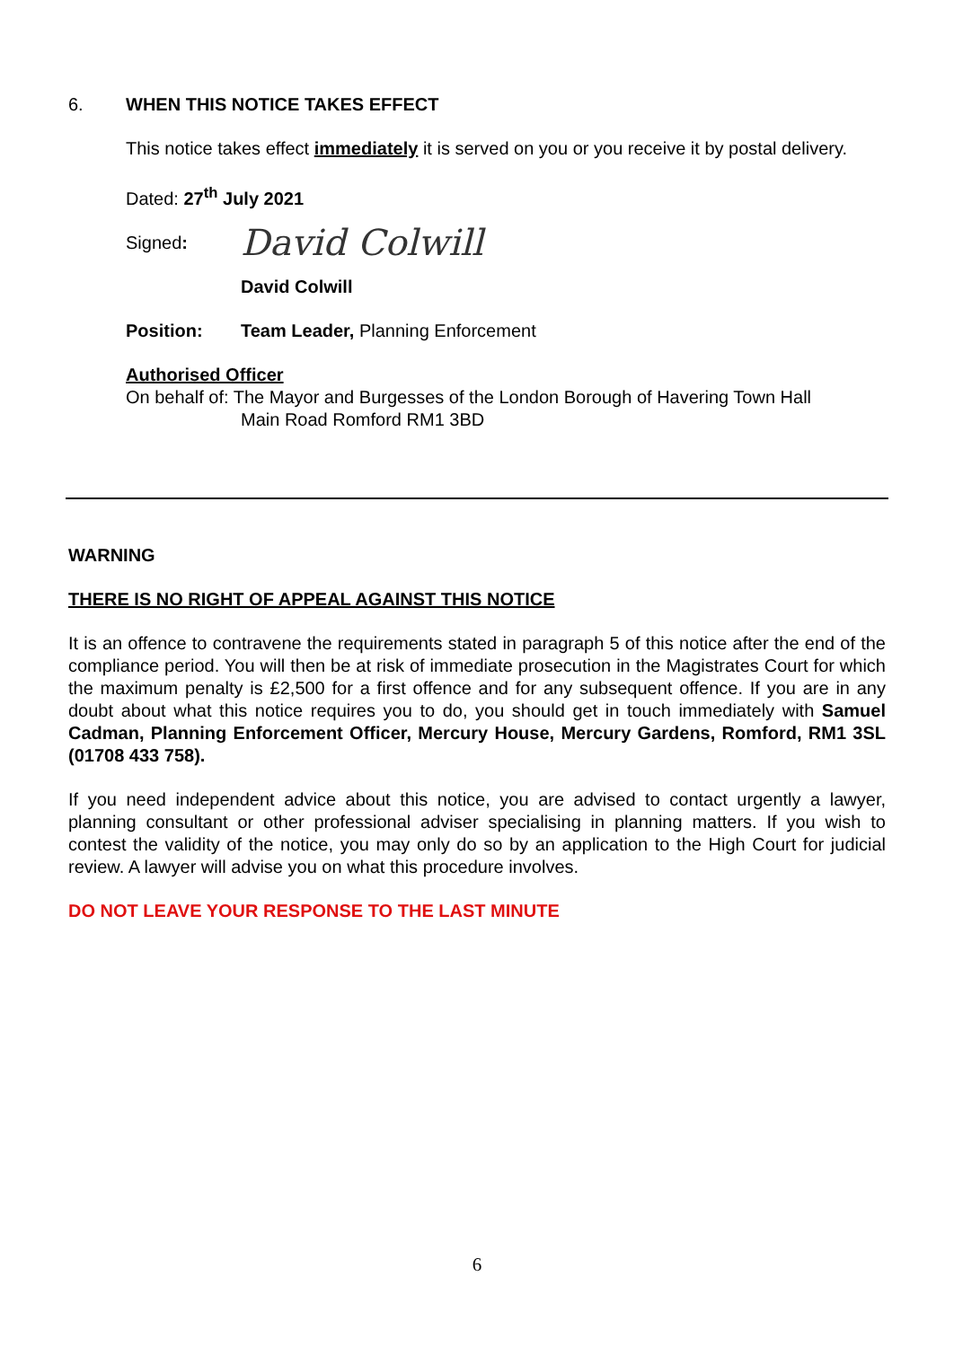6. WHEN THIS NOTICE TAKES EFFECT
This notice takes effect immediately it is served on you or you receive it by postal delivery.
Dated: 27<sup>th</sup> July 2021
Signed: David Colwill
David Colwill
Position: Team Leader, Planning Enforcement
Authorised Officer
On behalf of: The Mayor and Burgesses of the London Borough of Havering Town Hall
Main Road Romford RM1 3BD
WARNING
THERE IS NO RIGHT OF APPEAL AGAINST THIS NOTICE
It is an offence to contravene the requirements stated in paragraph 5 of this notice after the end of the compliance period. You will then be at risk of immediate prosecution in the Magistrates Court for which the maximum penalty is £2,500 for a first offence and for any subsequent offence. If you are in any doubt about what this notice requires you to do, you should get in touch immediately with Samuel Cadman, Planning Enforcement Officer, Mercury House, Mercury Gardens, Romford, RM1 3SL (01708 433 758).
If you need independent advice about this notice, you are advised to contact urgently a lawyer, planning consultant or other professional adviser specialising in planning matters. If you wish to contest the validity of the notice, you may only do so by an application to the High Court for judicial review. A lawyer will advise you on what this procedure involves.
DO NOT LEAVE YOUR RESPONSE TO THE LAST MINUTE
6